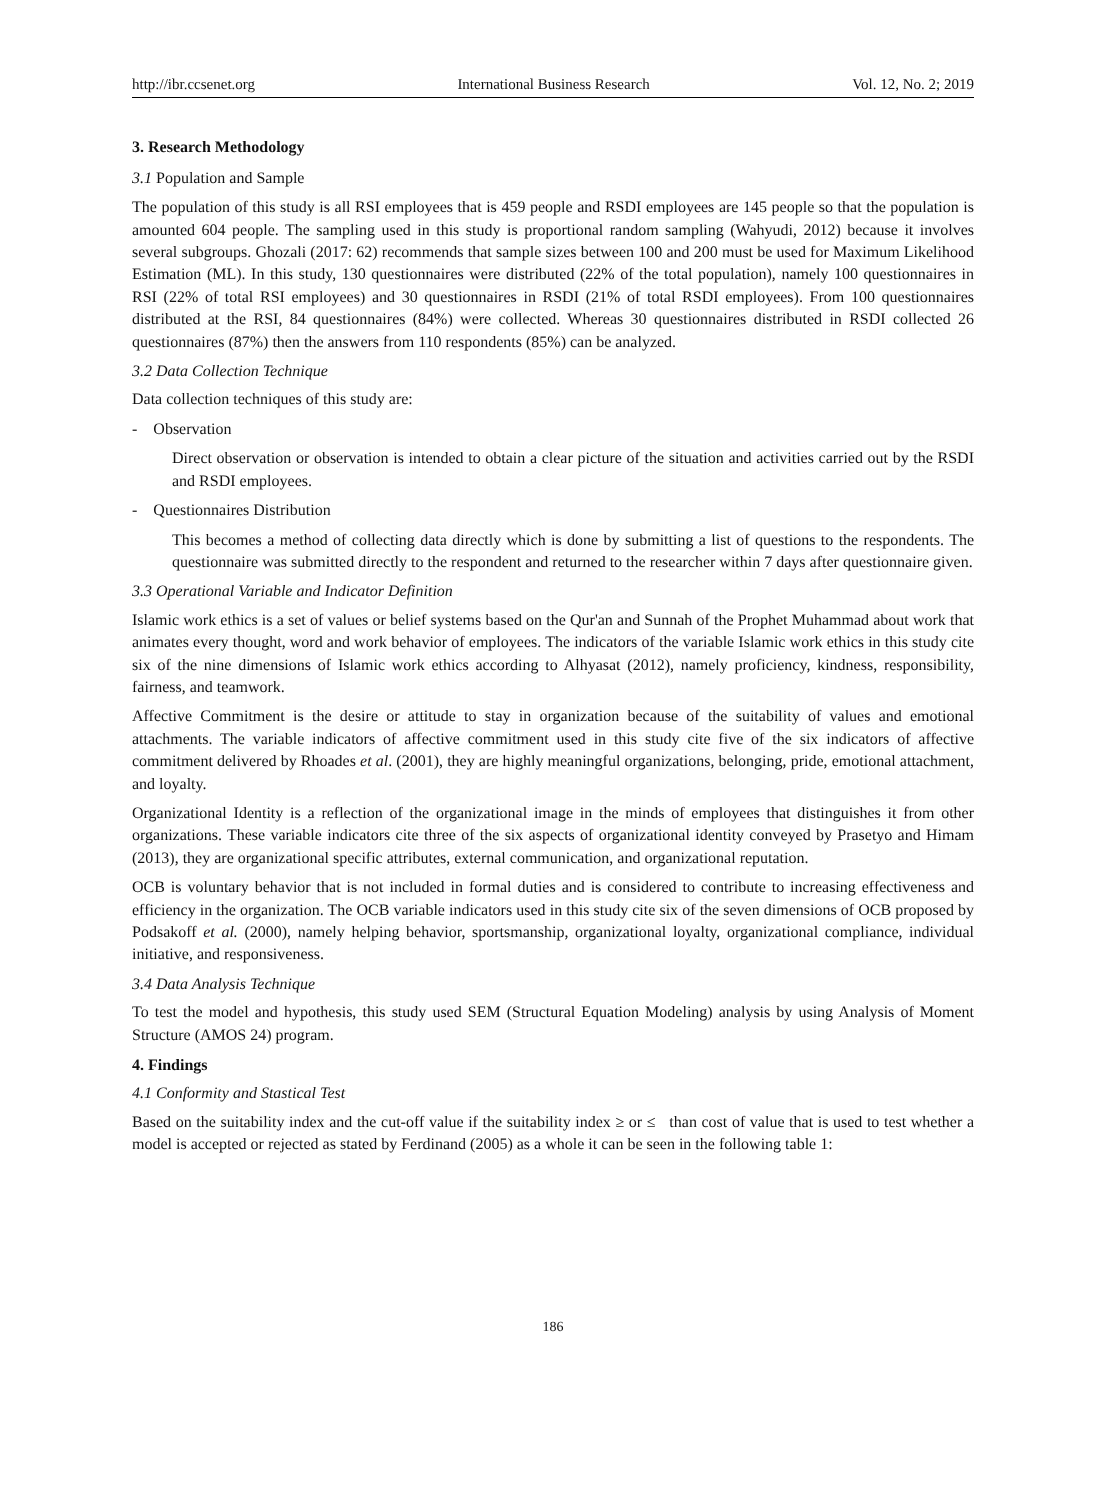http://ibr.ccsenet.org International Business Research Vol. 12, No. 2; 2019
3. Research Methodology
3.1 Population and Sample
The population of this study is all RSI employees that is 459 people and RSDI employees are 145 people so that the population is amounted 604 people. The sampling used in this study is proportional random sampling (Wahyudi, 2012) because it involves several subgroups. Ghozali (2017: 62) recommends that sample sizes between 100 and 200 must be used for Maximum Likelihood Estimation (ML). In this study, 130 questionnaires were distributed (22% of the total population), namely 100 questionnaires in RSI (22% of total RSI employees) and 30 questionnaires in RSDI (21% of total RSDI employees). From 100 questionnaires distributed at the RSI, 84 questionnaires (84%) were collected. Whereas 30 questionnaires distributed in RSDI collected 26 questionnaires (87%) then the answers from 110 respondents (85%) can be analyzed.
3.2 Data Collection Technique
Data collection techniques of this study are:
- Observation
Direct observation or observation is intended to obtain a clear picture of the situation and activities carried out by the RSDI and RSDI employees.
- Questionnaires Distribution
This becomes a method of collecting data directly which is done by submitting a list of questions to the respondents. The questionnaire was submitted directly to the respondent and returned to the researcher within 7 days after questionnaire given.
3.3 Operational Variable and Indicator Definition
Islamic work ethics is a set of values or belief systems based on the Qur'an and Sunnah of the Prophet Muhammad about work that animates every thought, word and work behavior of employees. The indicators of the variable Islamic work ethics in this study cite six of the nine dimensions of Islamic work ethics according to Alhyasat (2012), namely proficiency, kindness, responsibility, fairness, and teamwork.
Affective Commitment is the desire or attitude to stay in organization because of the suitability of values and emotional attachments. The variable indicators of affective commitment used in this study cite five of the six indicators of affective commitment delivered by Rhoades et al. (2001), they are highly meaningful organizations, belonging, pride, emotional attachment, and loyalty.
Organizational Identity is a reflection of the organizational image in the minds of employees that distinguishes it from other organizations. These variable indicators cite three of the six aspects of organizational identity conveyed by Prasetyo and Himam (2013), they are organizational specific attributes, external communication, and organizational reputation.
OCB is voluntary behavior that is not included in formal duties and is considered to contribute to increasing effectiveness and efficiency in the organization. The OCB variable indicators used in this study cite six of the seven dimensions of OCB proposed by Podsakoff et al. (2000), namely helping behavior, sportsmanship, organizational loyalty, organizational compliance, individual initiative, and responsiveness.
3.4 Data Analysis Technique
To test the model and hypothesis, this study used SEM (Structural Equation Modeling) analysis by using Analysis of Moment Structure (AMOS 24) program.
4. Findings
4.1 Conformity and Stastical Test
Based on the suitability index and the cut-off value if the suitability index ≥ or ≤ than cost of value that is used to test whether a model is accepted or rejected as stated by Ferdinand (2005) as a whole it can be seen in the following table 1:
186